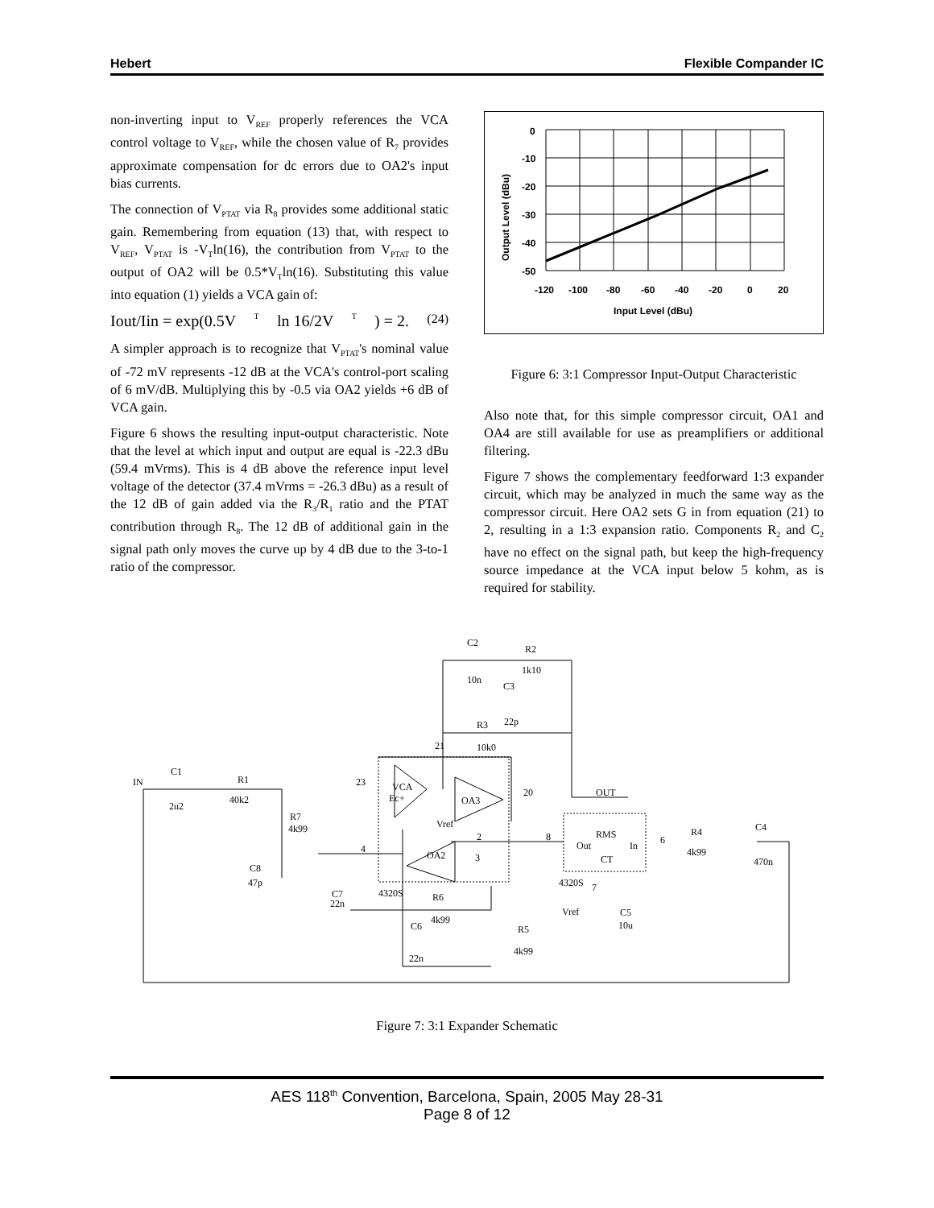Hebert Flexible Compander IC
non-inverting input to V<sub>REF</sub> properly references the VCA control voltage to V<sub>REF</sub>, while the chosen value of R<sub>7</sub> provides approximate compensation for dc errors due to OA2's input bias currents.
The connection of V<sub>PTAT</sub> via R<sub>8</sub> provides some additional static gain. Remembering from equation (13) that, with respect to V<sub>REF</sub>, V<sub>PTAT</sub> is -V<sub>T</sub>ln(16), the contribution from V<sub>PTAT</sub> to the output of OA2 will be 0.5*V<sub>T</sub>ln(16). Substituting this value into equation (1) yields a VCA gain of:
Iout/Iin = exp(0.5V<sub>T</sub> ln 16/2V<sub>T</sub>) = 2. (24)
A simpler approach is to recognize that V<sub>PTAT</sub>'s nominal value of -72 mV represents -12 dB at the VCA's control-port scaling of 6 mV/dB. Multiplying this by -0.5 via OA2 yields +6 dB of VCA gain.
Figure 6 shows the resulting input-output characteristic. Note that the level at which input and output are equal is -22.3 dBu (59.4 mVrms). This is 4 dB above the reference input level voltage of the detector (37.4 mVrms = -26.3 dBu) as a result of the 12 dB of gain added via the R<sub>3</sub>/R<sub>1</sub> ratio and the PTAT contribution through R<sub>8</sub>. The 12 dB of additional gain in the signal path only moves the curve up by 4 dB due to the 3-to-1 ratio of the compressor.
0
-10
-20
-30
-40
-50
-120
-100
-80
-60
-40
-20
0
20
Input Level (dBu)
Output Level (dBu)
Figure 6: 3:1 Compressor Input-Output Characteristic
Also note that, for this simple compressor circuit, OA1 and OA4 are still available for use as preamplifiers or additional filtering.
Figure 7 shows the complementary feedforward 1:3 expander circuit, which may be analyzed in much the same way as the compressor circuit. Here OA2 sets G in from equation (21) to 2, resulting in a 1:3 expansion ratio. Components R<sub>2</sub> and C<sub>2</sub> have no effect on the signal path, but keep the high-frequency source impedance at the VCA input below 5 kohm, as is required for stability.
IN
C1
2u2
R1
40k2
R7
4k99
C8
47p
C7
22n
C2
R2
1k10
10n
C3
22p
R3
10k0
23
VCA
Ec+
OA3
20
OUT
Vref
2
3
OA2
4
4320S
R6
4k99
C6
22n
R5
4k99
8
RMS
Out
In
CT
4320S
6
R4
4k99
C4
470n
Vref
C5
10u
21
7
Figure 7: 3:1 Expander Schematic
AES 118<sup>th</sup> Convention, Barcelona, Spain, 2005 May 28-31
Page 8 of 12